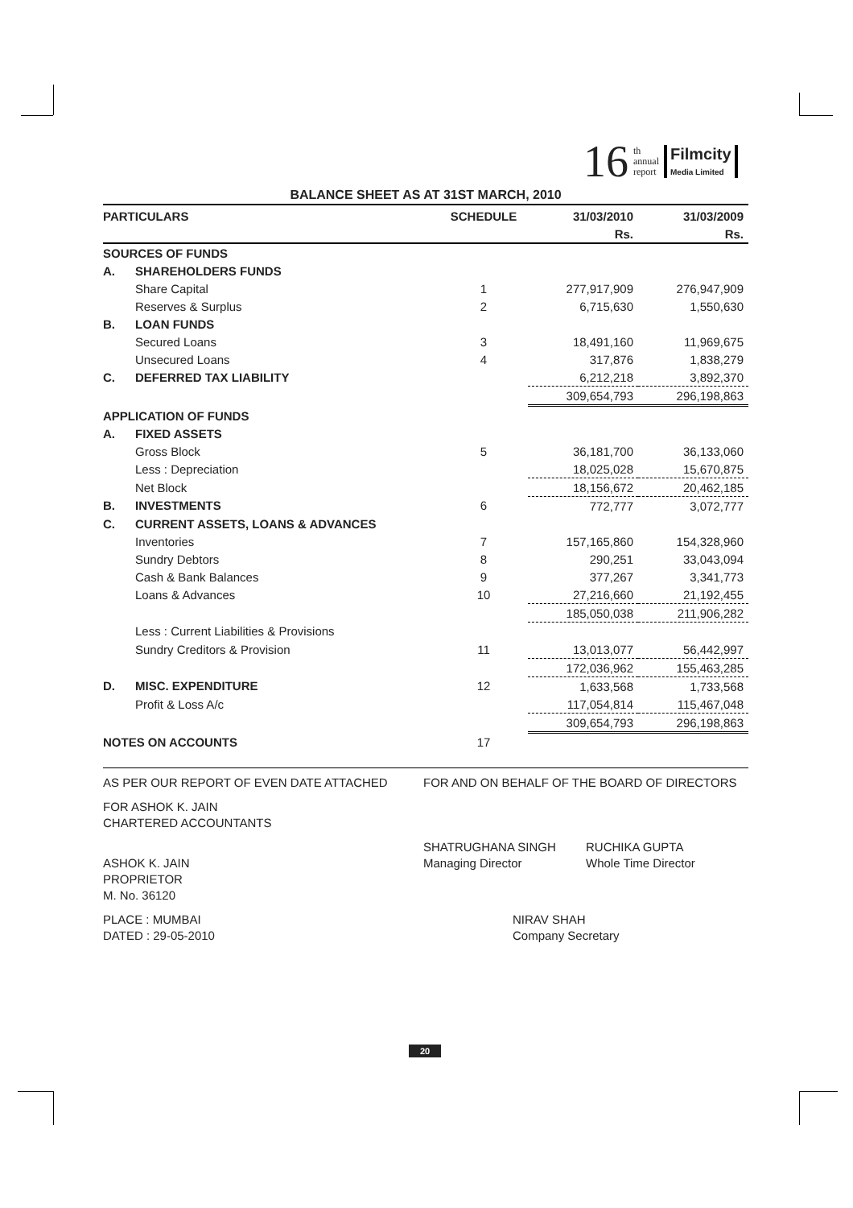16 th
annual
report Filmcity
Media Limited
BALANCE SHEET AS AT 31ST MARCH, 2010
| PARTICULARS | | SCHEDULE | 31/03/2010 | 31/03/2009 |
| --- | --- | --- | --- | --- |
| | | | Rs. | Rs. |
| SOURCES OF FUNDS | | | | |
| A. | SHAREHOLDERS FUNDS | | | |
| | Share Capital | 1 | 277,917,909 | 276,947,909 |
| | Reserves & Surplus | 2 | 6,715,630 | 1,550,630 |
| B. | LOAN FUNDS | | | |
| | Secured Loans | 3 | 18,491,160 | 11,969,675 |
| | Unsecured Loans | 4 | 317,876 | 1,838,279 |
| C. | DEFERRED TAX LIABILITY | | 6,212,218 | 3,892,370 |
| | | | 309,654,793 | 296,198,863 |
| APPLICATION OF FUNDS | | | | |
| A. | FIXED ASSETS | | | |
| | Gross Block | 5 | 36,181,700 | 36,133,060 |
| | Less : Depreciation | | 18,025,028 | 15,670,875 |
| | Net Block | | 18,156,672 | 20,462,185 |
| B. | INVESTMENTS | 6 | 772,777 | 3,072,777 |
| C. | CURRENT ASSETS, LOANS & ADVANCES | | | |
| | Inventories | 7 | 157,165,860 | 154,328,960 |
| | Sundry Debtors | 8 | 290,251 | 33,043,094 |
| | Cash & Bank Balances | 9 | 377,267 | 3,341,773 |
| | Loans & Advances | 10 | 27,216,660 | 21,192,455 |
| | | | 185,050,038 | 211,906,282 |
| | Less : Current Liabilities & Provisions | | | |
| | Sundry Creditors & Provision | 11 | 13,013,077 | 56,442,997 |
| | | | 172,036,962 | 155,463,285 |
| D. | MISC. EXPENDITURE | 12 | 1,633,568 | 1,733,568 |
| | Profit & Loss A/c | | 117,054,814 | 115,467,048 |
| | | | 309,654,793 | 296,198,863 |
| NOTES ON ACCOUNTS | | 17 | | |
AS PER OUR REPORT OF EVEN DATE ATTACHED FOR AND ON BEHALF OF THE BOARD OF DIRECTORS
FOR ASHOK K. JAIN
CHARTERED ACCOUNTANTS
ASHOK K. JAIN
PROPRIETOR
M. No. 36120
SHATRUGHANA SINGH
Managing Director
RUCHIKA GUPTA
Whole Time Director
PLACE : MUMBAI
DATED : 29-05-2010
NIRAV SHAH
Company Secretary
20